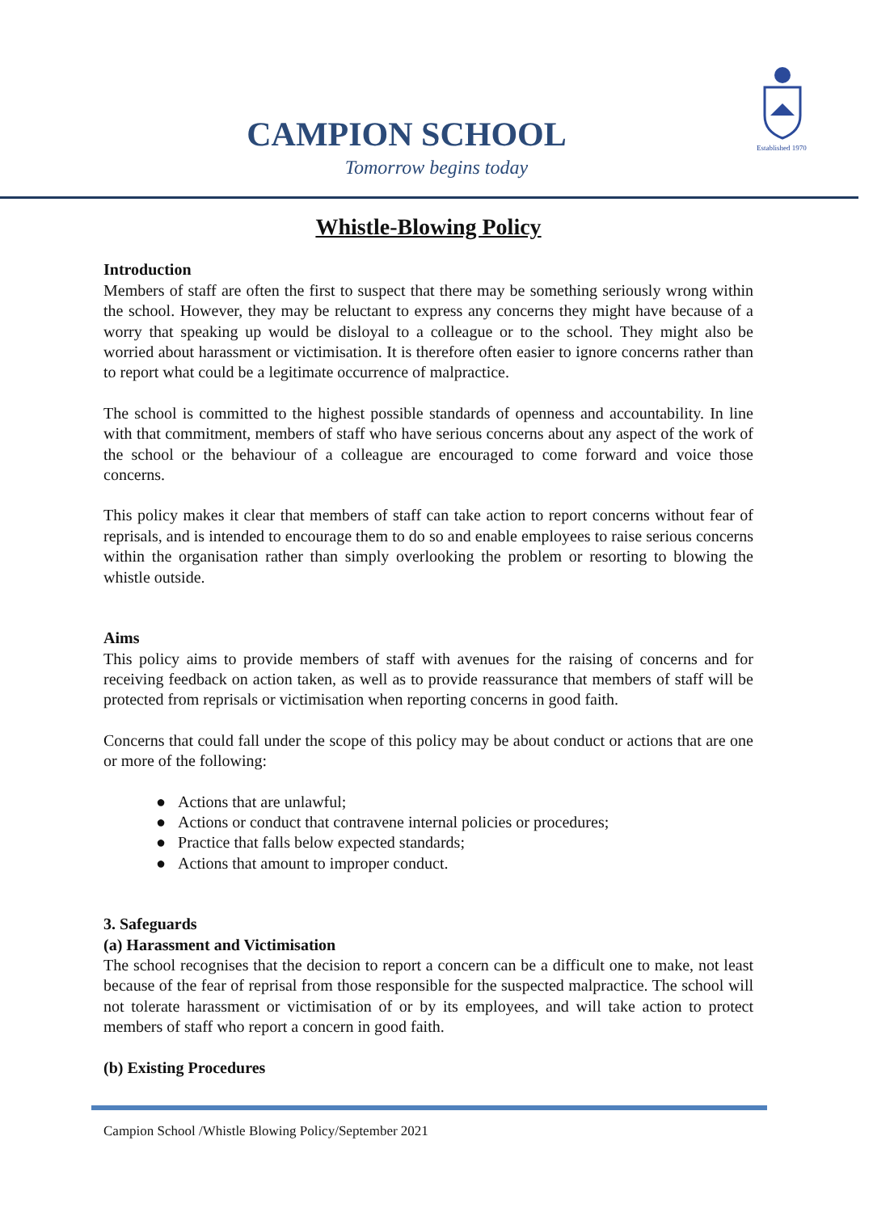CAMPION SCHOOL
Tomorrow begins today
Established 1970
Whistle-Blowing Policy
Introduction
Members of staff are often the first to suspect that there may be something seriously wrong within the school. However, they may be reluctant to express any concerns they might have because of a worry that speaking up would be disloyal to a colleague or to the school. They might also be worried about harassment or victimisation. It is therefore often easier to ignore concerns rather than to report what could be a legitimate occurrence of malpractice.
The school is committed to the highest possible standards of openness and accountability. In line with that commitment, members of staff who have serious concerns about any aspect of the work of the school or the behaviour of a colleague are encouraged to come forward and voice those concerns.
This policy makes it clear that members of staff can take action to report concerns without fear of reprisals, and is intended to encourage them to do so and enable employees to raise serious concerns within the organisation rather than simply overlooking the problem or resorting to blowing the whistle outside.
Aims
This policy aims to provide members of staff with avenues for the raising of concerns and for receiving feedback on action taken, as well as to provide reassurance that members of staff will be protected from reprisals or victimisation when reporting concerns in good faith.
Concerns that could fall under the scope of this policy may be about conduct or actions that are one or more of the following:
● Actions that are unlawful;
● Actions or conduct that contravene internal policies or procedures;
● Practice that falls below expected standards;
● Actions that amount to improper conduct.
3. Safeguards
(a) Harassment and Victimisation
The school recognises that the decision to report a concern can be a difficult one to make, not least because of the fear of reprisal from those responsible for the suspected malpractice. The school will not tolerate harassment or victimisation of or by its employees, and will take action to protect members of staff who report a concern in good faith.
(b) Existing Procedures
Campion School /Whistle Blowing Policy/September 2021